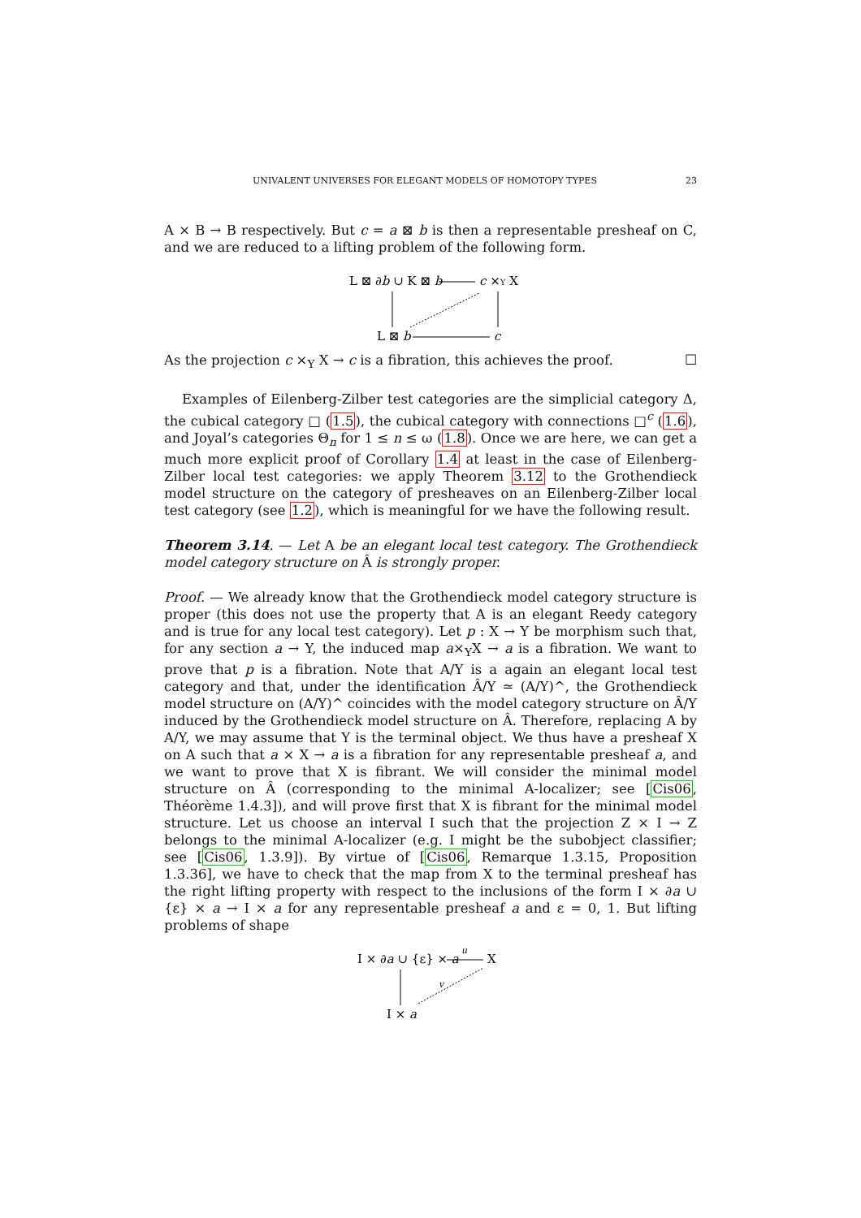UNIVALENT UNIVERSES FOR ELEGANT MODELS OF HOMOTOPY TYPES 23
A × B → B respectively. But c = a ⊠ b is then a representable presheaf on C, and we are reduced to a lifting problem of the following form.
L ⊠ ∂b ∪ K ⊠ b
c ×Y X
L ⊠ b
c
As the projection c ×<sub>Y</sub> X → c is a fibration, this achieves the proof. ☐
Examples of Eilenberg-Zilber test categories are the simplicial category Δ, the cubical category □ (1.5), the cubical category with connections □<sup>c</sup> (1.6), and Joyal’s categories Θ<sub>n</sub> for 1 ≤ n ≤ ω (1.8). Once we are here, we can get a much more explicit proof of Corollary 1.4 at least in the case of Eilenberg-Zilber local test categories: we apply Theorem 3.12 to the Grothendieck model structure on the category of presheaves on an Eilenberg-Zilber local test category (see 1.2), which is meaningful for we have the following result.
Theorem 3.14. — Let A be an elegant local test category. The Grothendieck model category structure on Â is strongly proper.
Proof. — We already know that the Grothendieck model category structure is proper (this does not use the property that A is an elegant Reedy category and is true for any local test category). Let p : X → Y be morphism such that, for any section a → Y, the induced map a×<sub>Y</sub>X → a is a fibration. We want to prove that p is a fibration. Note that A/Y is a again an elegant local test category and that, under the identification Â/Y ≃ (A/Y)^, the Grothendieck model structure on (A/Y)^ coincides with the model category structure on Â/Y induced by the Grothendieck model structure on Â. Therefore, replacing A by A/Y, we may assume that Y is the terminal object. We thus have a presheaf X on A such that a × X → a is a fibration for any representable presheaf a, and we want to prove that X is fibrant. We will consider the minimal model structure on Â (corresponding to the minimal A-localizer; see [Cis06, Théorème 1.4.3]), and will prove first that X is fibrant for the minimal model structure. Let us choose an interval I such that the projection Z × I → Z belongs to the minimal A-localizer (e.g. I might be the subobject classifier; see [Cis06, 1.3.9]). By virtue of [Cis06, Remarque 1.3.15, Proposition 1.3.36], we have to check that the map from X to the terminal presheaf has the right lifting property with respect to the inclusions of the form I × ∂a ∪ {ε} × a → I × a for any representable presheaf a and ε = 0, 1. But lifting problems of shape
I × ∂a ∪ {ε} × a
X
u
v
I × a